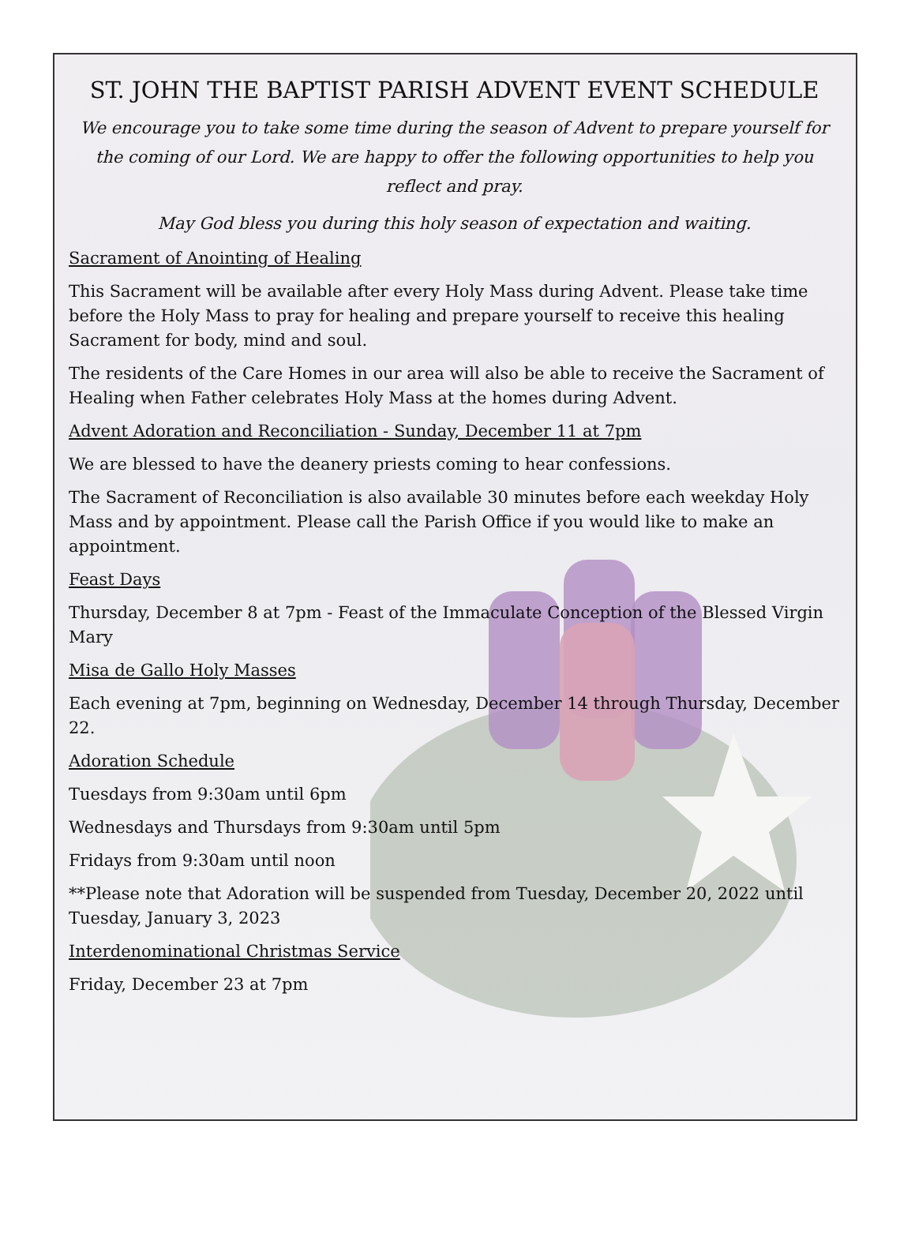ST. JOHN THE BAPTIST PARISH ADVENT EVENT SCHEDULE
We encourage you to take some time during the season of Advent to prepare yourself for the coming of our Lord. We are happy to offer the following opportunities to help you reflect and pray.
May God bless you during this holy season of expectation and waiting.
Sacrament of Anointing of Healing
This Sacrament will be available after every Holy Mass during Advent. Please take time before the Holy Mass to pray for healing and prepare yourself to receive this healing Sacrament for body, mind and soul.
The residents of the Care Homes in our area will also be able to receive the Sacrament of Healing when Father celebrates Holy Mass at the homes during Advent.
Advent Adoration and Reconciliation - Sunday, December 11 at 7pm
We are blessed to have the deanery priests coming to hear confessions.
The Sacrament of Reconciliation is also available 30 minutes before each weekday Holy Mass and by appointment. Please call the Parish Office if you would like to make an appointment.
Feast Days
Thursday, December 8 at 7pm - Feast of the Immaculate Conception of the Blessed Virgin Mary
Misa de Gallo Holy Masses
Each evening at 7pm, beginning on Wednesday, December 14 through Thursday, December 22.
Adoration Schedule
Tuesdays from 9:30am until 6pm
Wednesdays and Thursdays from 9:30am until 5pm
Fridays from 9:30am until noon
**Please note that Adoration will be suspended from Tuesday, December 20, 2022 until Tuesday, January 3, 2023
Interdenominational Christmas Service
Friday, December 23 at 7pm